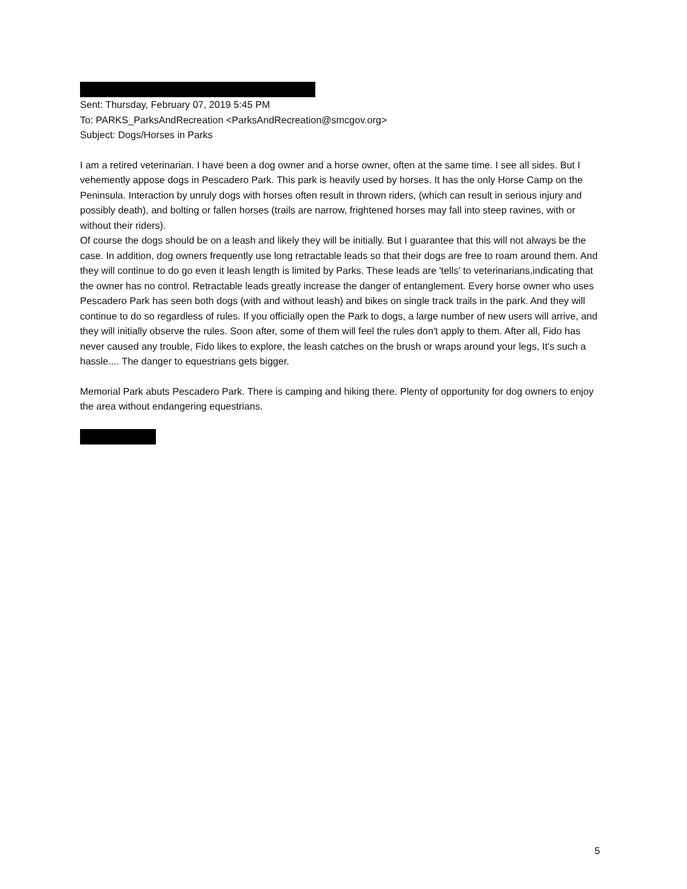Sent: Thursday, February 07, 2019 5:45 PM
To: PARKS_ParksAndRecreation <ParksAndRecreation@smcgov.org>
Subject: Dogs/Horses in Parks
I am a retired veterinarian. I have been a dog owner and a horse owner, often at the same time. I see all sides. But I vehemently appose dogs in Pescadero Park. This park is heavily used by horses. It has the only Horse Camp on the Peninsula. Interaction by unruly dogs with horses often result in thrown riders, (which can result in serious injury and possibly death), and bolting or fallen horses (trails are narrow, frightened horses may fall into steep ravines, with or without their riders).
Of course the dogs should be on a leash and likely they will be initially. But I guarantee that this will not always be the case. In addition, dog owners frequently use long retractable leads so that their dogs are free to roam around them. And they will continue to do go even it leash length is limited by Parks. These leads are 'tells' to veterinarians,indicating that the owner has no control. Retractable leads greatly increase the danger of entanglement. Every horse owner who uses Pescadero Park has seen both dogs (with and without leash) and bikes on single track trails in the park. And they will continue to do so regardless of rules. If you officially open the Park to dogs, a large number of new users will arrive, and they will initially observe the rules. Soon after, some of them will feel the rules don't apply to them. After all, Fido has never caused any trouble, Fido likes to explore, the leash catches on the brush or wraps around your legs, It's such a hassle.... The danger to equestrians gets bigger.
Memorial Park abuts Pescadero Park. There is camping and hiking there. Plenty of opportunity for dog owners to enjoy the area without endangering equestrians.
5